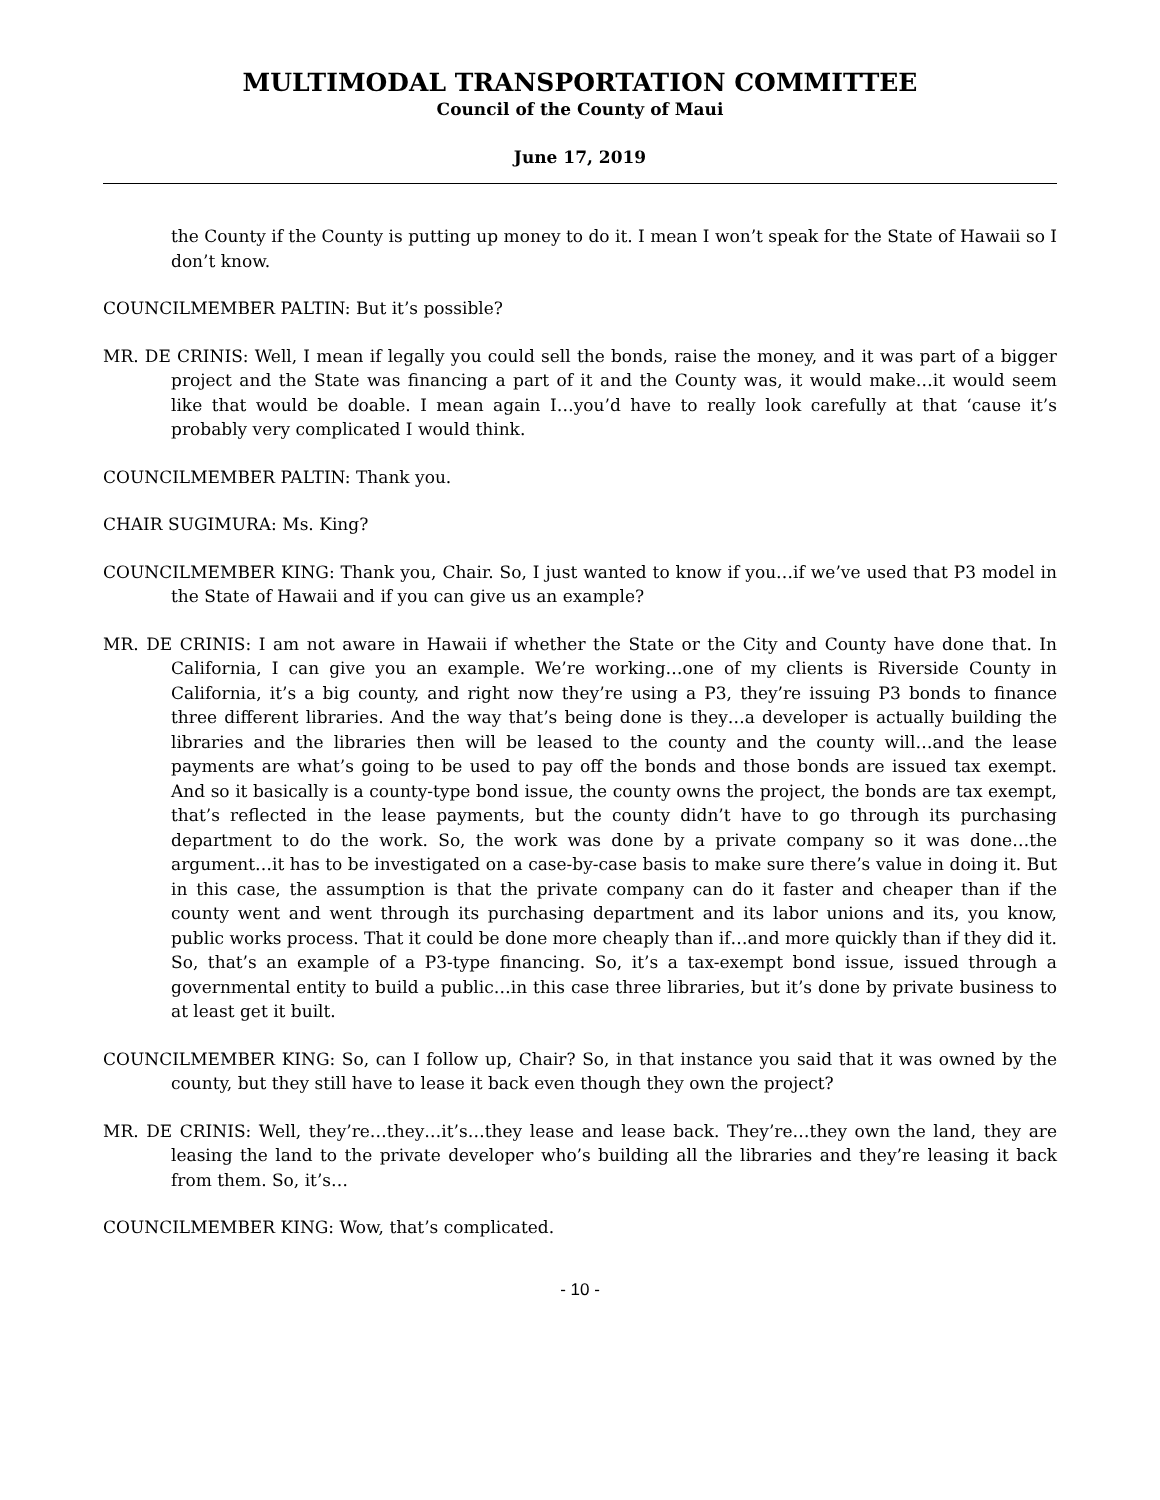MULTIMODAL TRANSPORTATION COMMITTEE
Council of the County of Maui
June 17, 2019
the County if the County is putting up money to do it. I mean I won’t speak for the State of Hawaii so I don’t know.
COUNCILMEMBER PALTIN: But it’s possible?
MR. DE CRINIS: Well, I mean if legally you could sell the bonds, raise the money, and it was part of a bigger project and the State was financing a part of it and the County was, it would make…it would seem like that would be doable. I mean again I…you’d have to really look carefully at that ‘cause it’s probably very complicated I would think.
COUNCILMEMBER PALTIN: Thank you.
CHAIR SUGIMURA: Ms. King?
COUNCILMEMBER KING: Thank you, Chair. So, I just wanted to know if you…if we’ve used that P3 model in the State of Hawaii and if you can give us an example?
MR. DE CRINIS: I am not aware in Hawaii if whether the State or the City and County have done that. In California, I can give you an example. We’re working…one of my clients is Riverside County in California, it’s a big county, and right now they’re using a P3, they’re issuing P3 bonds to finance three different libraries. And the way that’s being done is they…a developer is actually building the libraries and the libraries then will be leased to the county and the county will…and the lease payments are what’s going to be used to pay off the bonds and those bonds are issued tax exempt. And so it basically is a county-type bond issue, the county owns the project, the bonds are tax exempt, that’s reflected in the lease payments, but the county didn’t have to go through its purchasing department to do the work. So, the work was done by a private company so it was done…the argument…it has to be investigated on a case-by-case basis to make sure there’s value in doing it. But in this case, the assumption is that the private company can do it faster and cheaper than if the county went and went through its purchasing department and its labor unions and its, you know, public works process. That it could be done more cheaply than if…and more quickly than if they did it. So, that’s an example of a P3-type financing. So, it’s a tax-exempt bond issue, issued through a governmental entity to build a public…in this case three libraries, but it’s done by private business to at least get it built.
COUNCILMEMBER KING: So, can I follow up, Chair? So, in that instance you said that it was owned by the county, but they still have to lease it back even though they own the project?
MR. DE CRINIS: Well, they’re…they…it’s…they lease and lease back. They’re…they own the land, they are leasing the land to the private developer who’s building all the libraries and they’re leasing it back from them. So, it’s…
COUNCILMEMBER KING: Wow, that’s complicated.
- 10 -